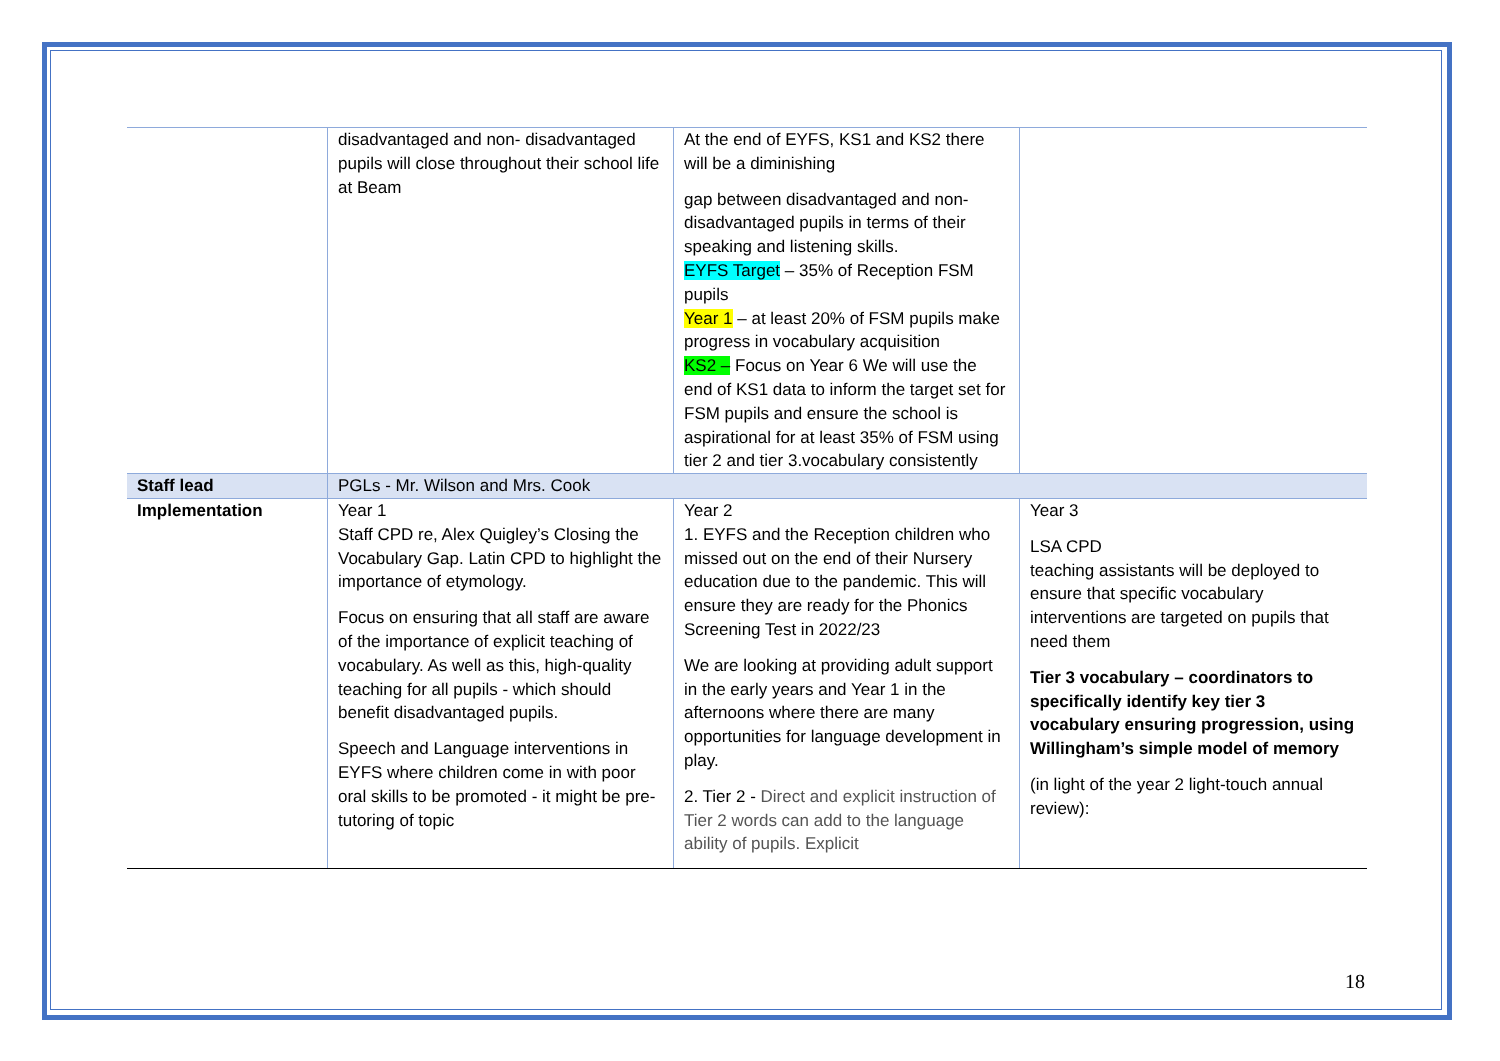| | disadvantaged and non- disadvantaged pupils will close throughout their school life at Beam | At the end of EYFS, KS1 and KS2 there will be a diminishing gap between disadvantaged and non-disadvantaged pupils in terms of their speaking and listening skills. EYFS Target – 35% of Reception FSM pupils Year 1 – at least 20% of FSM pupils make progress in vocabulary acquisition KS2 – Focus on Year 6 We will use the end of KS1 data to inform the target set for FSM pupils and ensure the school is aspirational for at least 35% of FSM using tier 2 and tier 3.vocabulary consistently | |
| Staff lead | PGLs - Mr. Wilson and Mrs. Cook | | |
| Implementation | Year 1 Staff CPD re, Alex Quigley’s Closing the Vocabulary Gap. Latin CPD to highlight the importance of etymology. Focus on ensuring that all staff are aware of the importance of explicit teaching of vocabulary. As well as this, high-quality teaching for all pupils - which should benefit disadvantaged pupils. Speech and Language interventions in EYFS where children come in with poor oral skills to be promoted - it might be pre-tutoring of topic | Year 2 1. EYFS and the Reception children who missed out on the end of their Nursery education due to the pandemic. This will ensure they are ready for the Phonics Screening Test in 2022/23 We are looking at providing adult support in the early years and Year 1 in the afternoons where there are many opportunities for language development in play. 2. Tier 2 - Direct and explicit instruction of Tier 2 words can add to the language ability of pupils. Explicit | Year 3 LSA CPD teaching assistants will be deployed to ensure that specific vocabulary interventions are targeted on pupils that need them Tier 3 vocabulary – coordinators to specifically identify key tier 3 vocabulary ensuring progression, using Willingham’s simple model of memory (in light of the year 2 light-touch annual review): |
18